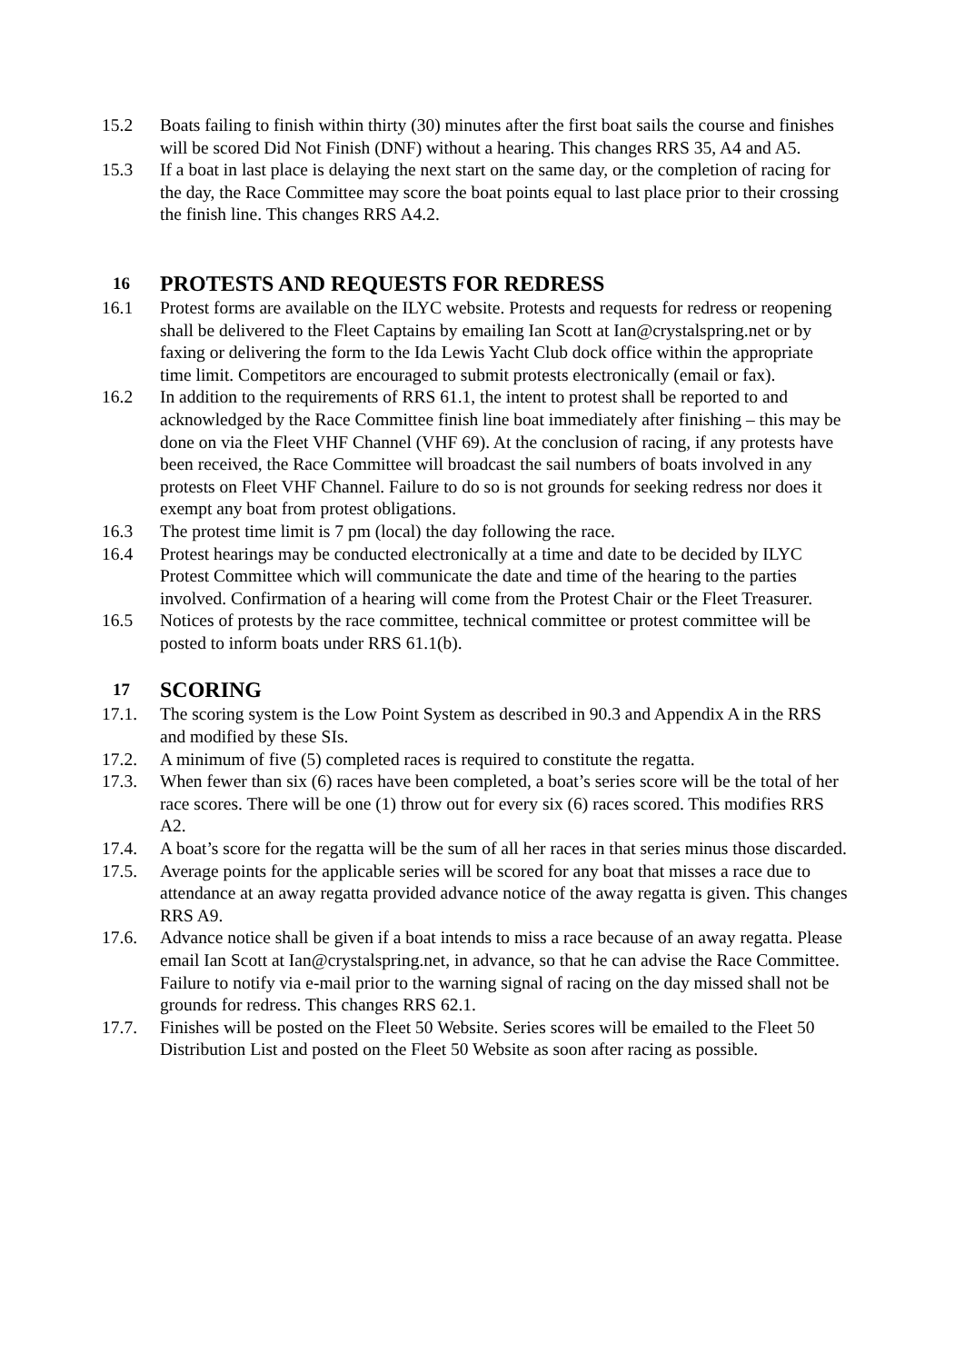15.2 Boats failing to finish within thirty (30) minutes after the first boat sails the course and finishes will be scored Did Not Finish (DNF) without a hearing. This changes RRS 35, A4 and A5.
15.3 If a boat in last place is delaying the next start on the same day, or the completion of racing for the day, the Race Committee may score the boat points equal to last place prior to their crossing the finish line. This changes RRS A4.2.
16 PROTESTS AND REQUESTS FOR REDRESS
16.1 Protest forms are available on the ILYC website. Protests and requests for redress or reopening shall be delivered to the Fleet Captains by emailing Ian Scott at Ian@crystalspring.net or by faxing or delivering the form to the Ida Lewis Yacht Club dock office within the appropriate time limit. Competitors are encouraged to submit protests electronically (email or fax).
16.2 In addition to the requirements of RRS 61.1, the intent to protest shall be reported to and acknowledged by the Race Committee finish line boat immediately after finishing – this may be done on via the Fleet VHF Channel (VHF 69). At the conclusion of racing, if any protests have been received, the Race Committee will broadcast the sail numbers of boats involved in any protests on Fleet VHF Channel. Failure to do so is not grounds for seeking redress nor does it exempt any boat from protest obligations.
16.3 The protest time limit is 7 pm (local) the day following the race.
16.4 Protest hearings may be conducted electronically at a time and date to be decided by ILYC Protest Committee which will communicate the date and time of the hearing to the parties involved. Confirmation of a hearing will come from the Protest Chair or the Fleet Treasurer.
16.5 Notices of protests by the race committee, technical committee or protest committee will be posted to inform boats under RRS 61.1(b).
17 SCORING
17.1. The scoring system is the Low Point System as described in 90.3 and Appendix A in the RRS and modified by these SIs.
17.2. A minimum of five (5) completed races is required to constitute the regatta.
17.3. When fewer than six (6) races have been completed, a boat’s series score will be the total of her race scores. There will be one (1) throw out for every six (6) races scored. This modifies RRS A2.
17.4. A boat’s score for the regatta will be the sum of all her races in that series minus those discarded.
17.5. Average points for the applicable series will be scored for any boat that misses a race due to attendance at an away regatta provided advance notice of the away regatta is given. This changes RRS A9.
17.6. Advance notice shall be given if a boat intends to miss a race because of an away regatta. Please email Ian Scott at Ian@crystalspring.net, in advance, so that he can advise the Race Committee. Failure to notify via e-mail prior to the warning signal of racing on the day missed shall not be grounds for redress. This changes RRS 62.1.
17.7. Finishes will be posted on the Fleet 50 Website. Series scores will be emailed to the Fleet 50 Distribution List and posted on the Fleet 50 Website as soon after racing as possible.